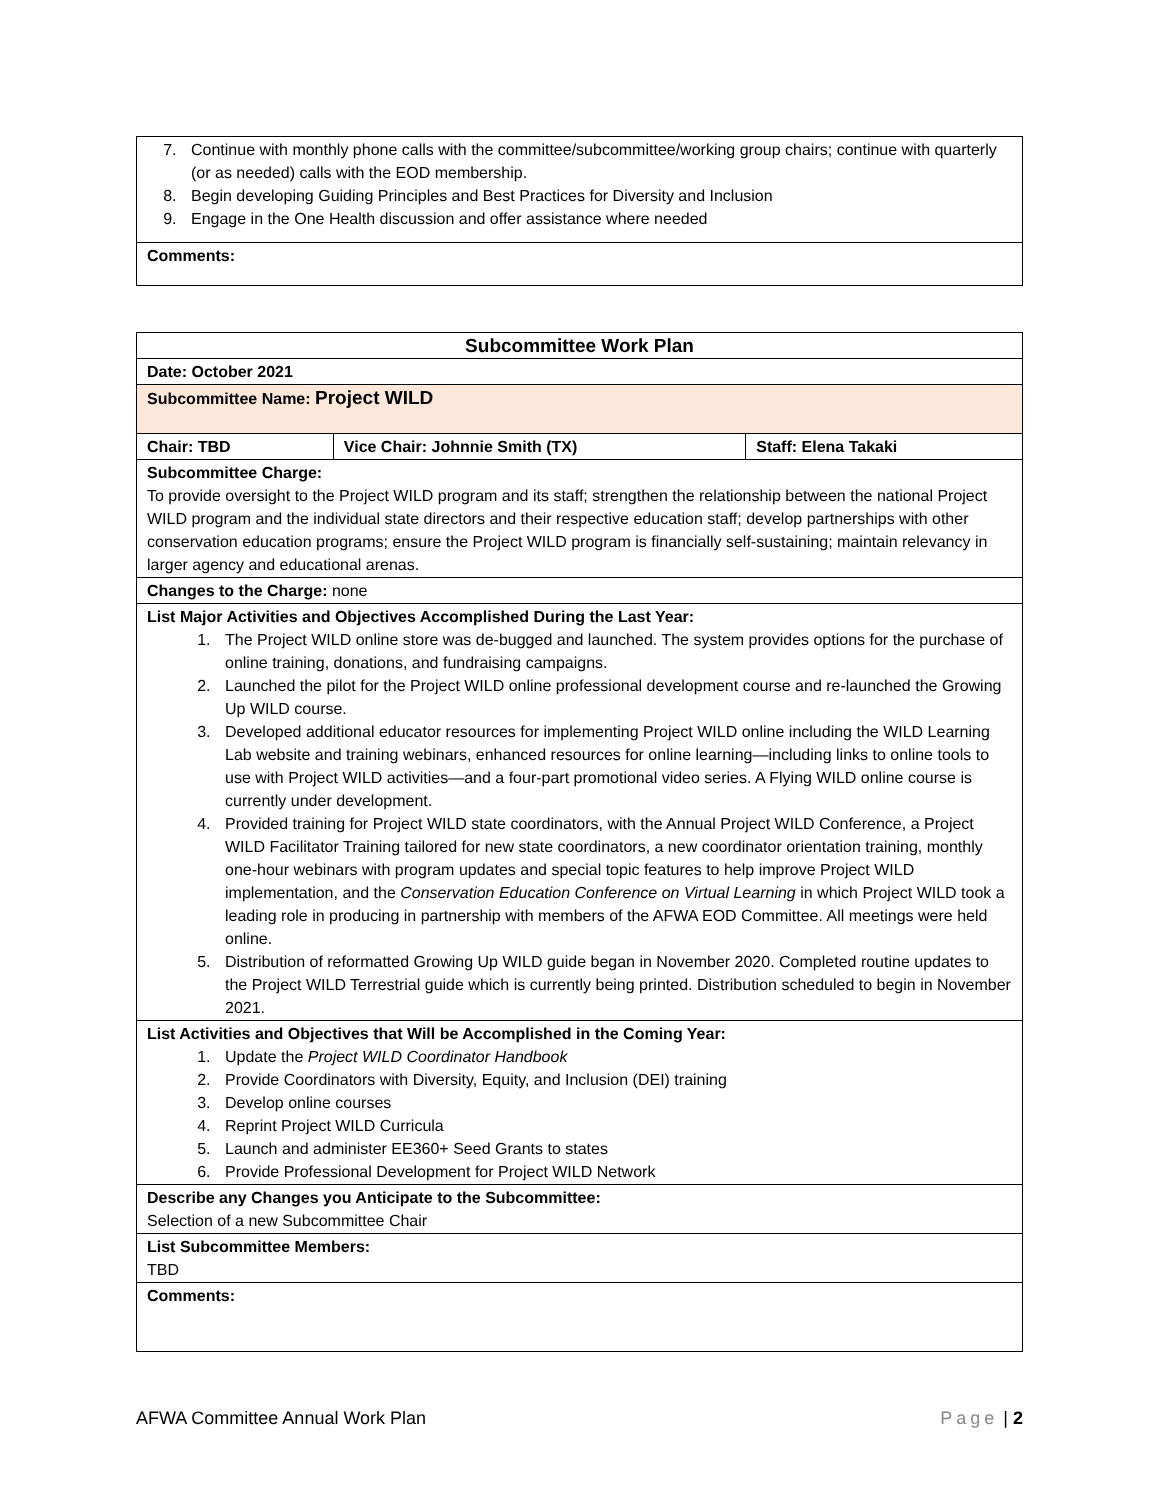| 7. Continue with monthly phone calls with the committee/subcommittee/working group chairs; continue with quarterly (or as needed) calls with the EOD membership. 8. Begin developing Guiding Principles and Best Practices for Diversity and Inclusion 9. Engage in the One Health discussion and offer assistance where needed |
| Comments: |
| Subcommittee Work Plan | | |
| Date: October 2021 | | |
| Subcommittee Name: Project WILD | | |
| Chair: TBD | Vice Chair: Johnnie Smith (TX) | Staff: Elena Takaki |
| Subcommittee Charge: To provide oversight to the Project WILD program and its staff; strengthen the relationship between the national Project WILD program and the individual state directors and their respective education staff; develop partnerships with other conservation education programs; ensure the Project WILD program is financially self-sustaining; maintain relevancy in larger agency and educational arenas. | | |
| Changes to the Charge: none | | |
| List Major Activities and Objectives Accomplished During the Last Year: 1. The Project WILD online store was de-bugged and launched. The system provides options for the purchase of online training, donations, and fundraising campaigns. 2. Launched the pilot for the Project WILD online professional development course and re-launched the Growing Up WILD course. 3. Developed additional educator resources for implementing Project WILD online including the WILD Learning Lab website and training webinars, enhanced resources for online learning—including links to online tools to use with Project WILD activities—and a four-part promotional video series. A Flying WILD online course is currently under development. 4. Provided training for Project WILD state coordinators, with the Annual Project WILD Conference, a Project WILD Facilitator Training tailored for new state coordinators, a new coordinator orientation training, monthly one-hour webinars with program updates and special topic features to help improve Project WILD implementation, and the Conservation Education Conference on Virtual Learning in which Project WILD took a leading role in producing in partnership with members of the AFWA EOD Committee. All meetings were held online. 5. Distribution of reformatted Growing Up WILD guide began in November 2020. Completed routine updates to the Project WILD Terrestrial guide which is currently being printed. Distribution scheduled to begin in November 2021. | | |
| List Activities and Objectives that Will be Accomplished in the Coming Year: 1. Update the Project WILD Coordinator Handbook 2. Provide Coordinators with Diversity, Equity, and Inclusion (DEI) training 3. Develop online courses 4. Reprint Project WILD Curricula 5. Launch and administer EE360+ Seed Grants to states 6. Provide Professional Development for Project WILD Network | | |
| Describe any Changes you Anticipate to the Subcommittee: Selection of a new Subcommittee Chair | | |
| List Subcommittee Members: TBD | | |
| Comments: | | |
AFWA Committee Annual Work Plan Page | 2